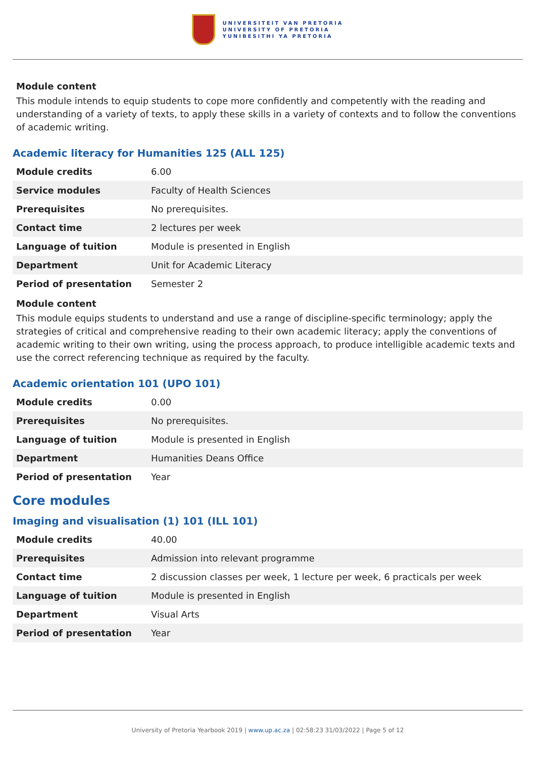UNIVERSITEIT VAN PRETORIA
UNIVERSITY OF PRETORIA
YUNIBESITHI YA PRETORIA
Module content
This module intends to equip students to cope more confidently and competently with the reading and understanding of a variety of texts, to apply these skills in a variety of contexts and to follow the conventions of academic writing.
Academic literacy for Humanities 125 (ALL 125)
| Module credits | 6.00 |
| Service modules | Faculty of Health Sciences |
| Prerequisites | No prerequisites. |
| Contact time | 2 lectures per week |
| Language of tuition | Module is presented in English |
| Department | Unit for Academic Literacy |
| Period of presentation | Semester 2 |
Module content
This module equips students to understand and use a range of discipline-specific terminology; apply the strategies of critical and comprehensive reading to their own academic literacy; apply the conventions of academic writing to their own writing, using the process approach, to produce intelligible academic texts and use the correct referencing technique as required by the faculty.
Academic orientation 101 (UPO 101)
| Module credits | 0.00 |
| Prerequisites | No prerequisites. |
| Language of tuition | Module is presented in English |
| Department | Humanities Deans Office |
| Period of presentation | Year |
Core modules
Imaging and visualisation (1) 101 (ILL 101)
| Module credits | 40.00 |
| Prerequisites | Admission into relevant programme |
| Contact time | 2 discussion classes per week, 1 lecture per week, 6 practicals per week |
| Language of tuition | Module is presented in English |
| Department | Visual Arts |
| Period of presentation | Year |
University of Pretoria Yearbook 2019 | www.up.ac.za | 02:58:23 31/03/2022 | Page 5 of 12